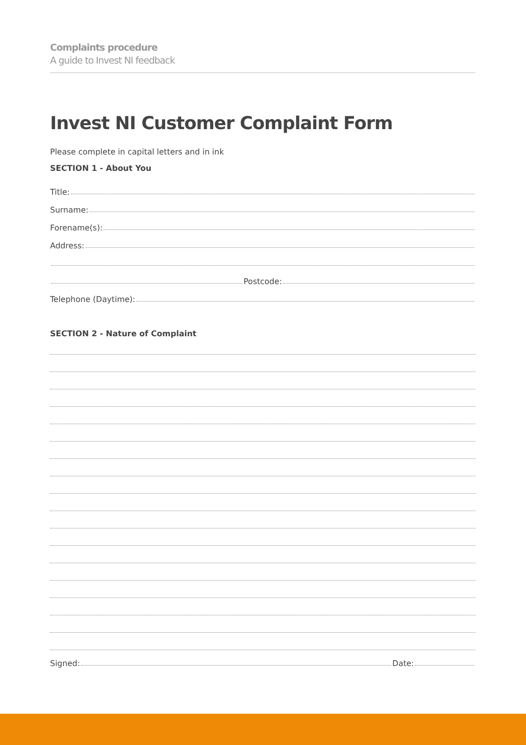Complaints procedure
A guide to Invest NI feedback
Invest NI Customer Complaint Form
Please complete in capital letters and in ink
SECTION 1 - About You
Title:
Surname:
Forename(s):
Address:
Postcode:
Telephone (Daytime):
SECTION 2 - Nature of Complaint
Signed:
Date: